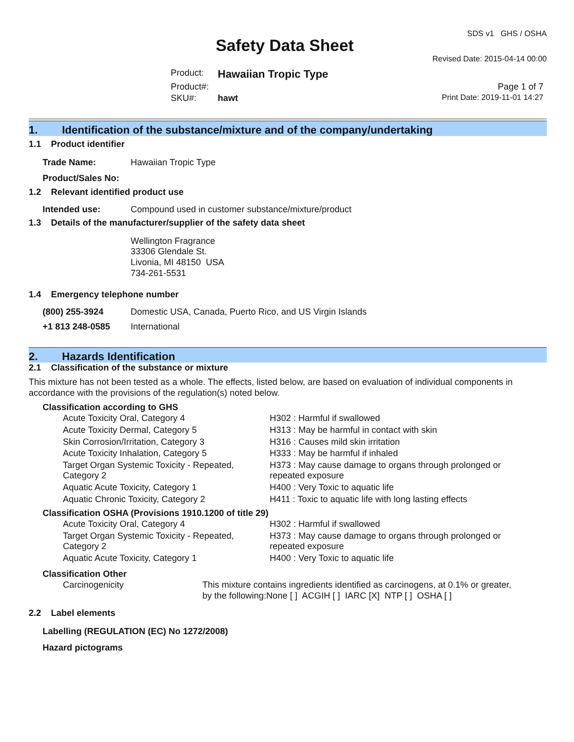Safety Data Sheet
SDS v1 GHS / OSHA
Revised Date: 2015-04-14 00:00
| Product: | Hawaiian Tropic Type | |
| Product#: | | Page 1 of 7 |
| SKU#: | hawt | Print Date: 2019-11-01 14:27 |
1. Identification of the substance/mixture and of the company/undertaking
1.1 Product identifier
| Trade Name: | Hawaiian Tropic Type |
| Product/Sales No: | |
1.2 Relevant identified product use
| Intended use: | Compound used in customer substance/mixture/product |
1.3 Details of the manufacturer/supplier of the safety data sheet
Wellington Fragrance
33306 Glendale St.
Livonia, MI 48150 USA
734-261-5531
1.4 Emergency telephone number
| (800) 255-3924 | Domestic USA, Canada, Puerto Rico, and US Virgin Islands |
| +1 813 248-0585 | International |
2. Hazards Identification
2.1 Classification of the substance or mixture
This mixture has not been tested as a whole. The effects, listed below, are based on evaluation of individual components in accordance with the provisions of the regulation(s) noted below.
Classification according to GHS
| Acute Toxicity Oral, Category 4 | H302 : Harmful if swallowed |
| Acute Toxicity Dermal, Category 5 | H313 : May be harmful in contact with skin |
| Skin Corrosion/Irritation, Category 3 | H316 : Causes mild skin irritation |
| Acute Toxicity Inhalation, Category 5 | H333 : May be harmful if inhaled |
| Target Organ Systemic Toxicity - Repeated, Category 2 | H373 : May cause damage to organs through prolonged or repeated exposure |
| Aquatic Acute Toxicity, Category 1 | H400 : Very Toxic to aquatic life |
| Aquatic Chronic Toxicity, Category 2 | H411 : Toxic to aquatic life with long lasting effects |
Classification OSHA (Provisions 1910.1200 of title 29)
| Acute Toxicity Oral, Category 4 | H302 : Harmful if swallowed |
| Target Organ Systemic Toxicity - Repeated, Category 2 | H373 : May cause damage to organs through prolonged or repeated exposure |
| Aquatic Acute Toxicity, Category 1 | H400 : Very Toxic to aquatic life |
Classification Other
| Carcinogenicity | This mixture contains ingredients identified as carcinogens, at 0.1% or greater, by the following:None [ ] ACGIH [ ] IARC [X] NTP [ ] OSHA [ ] |
2.2 Label elements
Labelling (REGULATION (EC) No 1272/2008)
Hazard pictograms